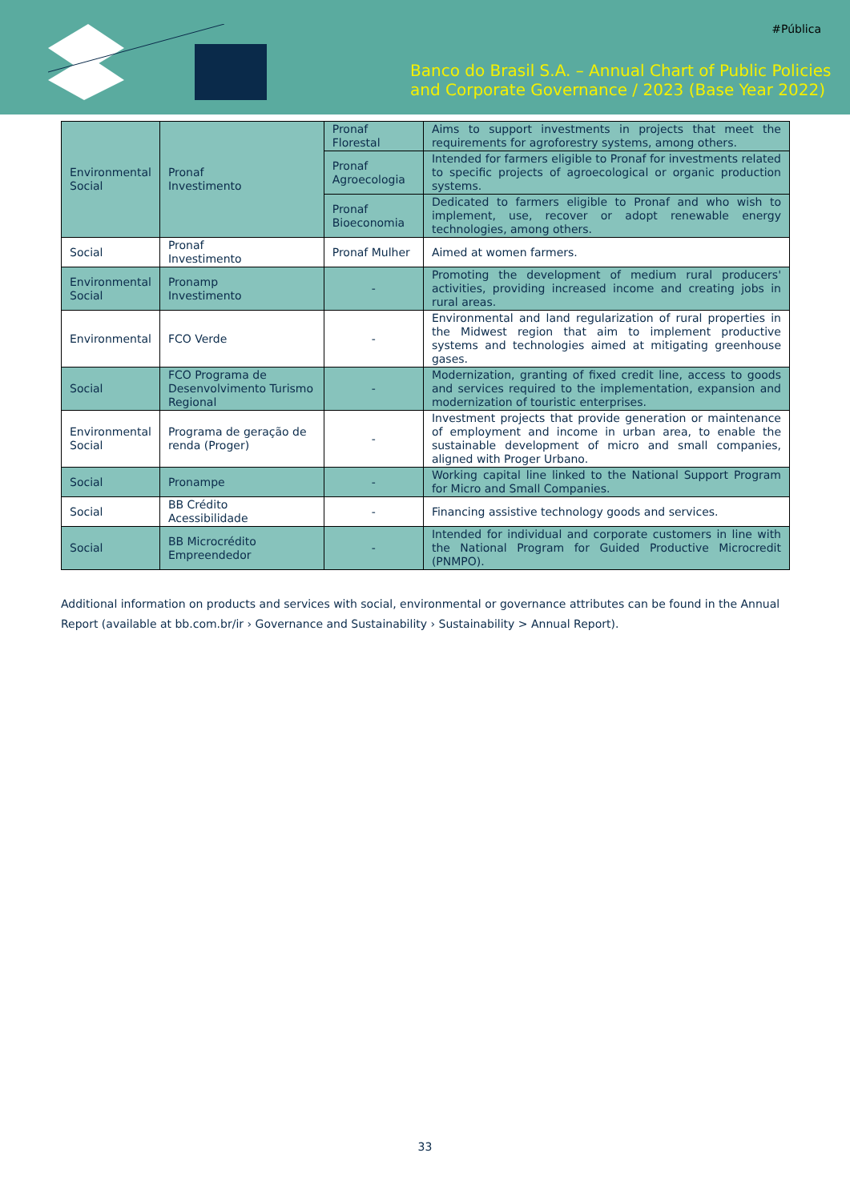#Pública
Banco do Brasil S.A. – Annual Chart of Public Policies
and Corporate Governance / 2023 (Base Year 2022)
| Environmental Social | Pronaf Investimento | Pronaf Florestal | Aims to support investments in projects that meet the requirements for agroforestry systems, among others. |
| | | Pronaf Agroecologia | Intended for farmers eligible to Pronaf for investments related to specific projects of agroecological or organic production systems. |
| | | Pronaf Bioeconomia | Dedicated to farmers eligible to Pronaf and who wish to implement, use, recover or adopt renewable energy technologies, among others. |
| Social | Pronaf Investimento | Pronaf Mulher | Aimed at women farmers. |
| Environmental Social | Pronamp Investimento | - | Promoting the development of medium rural producers' activities, providing increased income and creating jobs in rural areas. |
| Environmental | FCO Verde | - | Environmental and land regularization of rural properties in the Midwest region that aim to implement productive systems and technologies aimed at mitigating greenhouse gases. |
| Social | FCO Programa de Desenvolvimento Turismo Regional | - | Modernization, granting of fixed credit line, access to goods and services required to the implementation, expansion and modernization of touristic enterprises. |
| Environmental Social | Programa de geração de renda (Proger) | - | Investment projects that provide generation or maintenance of employment and income in urban area, to enable the sustainable development of micro and small companies, aligned with Proger Urbano. |
| Social | Pronampe | - | Working capital line linked to the National Support Program for Micro and Small Companies. |
| Social | BB Crédito Acessibilidade | - | Financing assistive technology goods and services. |
| Social | BB Microcrédito Empreendedor | - | Intended for individual and corporate customers in line with the National Program for Guided Productive Microcredit (PNMPO). |
Additional information on products and services with social, environmental or governance attributes can be found in the Annual Report (available at bb.com.br/ir › Governance and Sustainability › Sustainability > Annual Report).
33